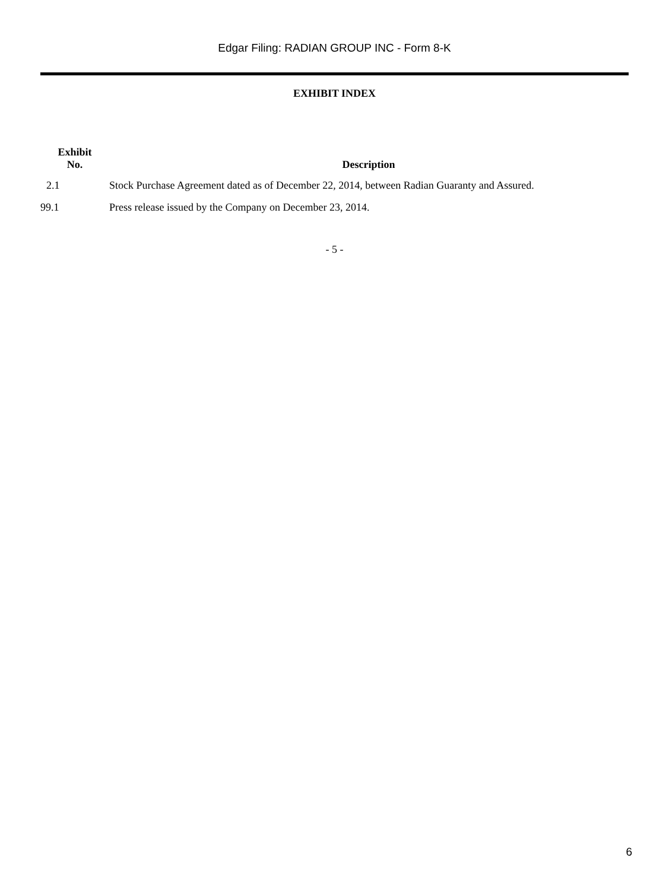Edgar Filing: RADIAN GROUP INC - Form 8-K
EXHIBIT INDEX
| Exhibit No. | Description |
| --- | --- |
| 2.1 | Stock Purchase Agreement dated as of December 22, 2014, between Radian Guaranty and Assured. |
| 99.1 | Press release issued by the Company on December 23, 2014. |
- 5 -
6